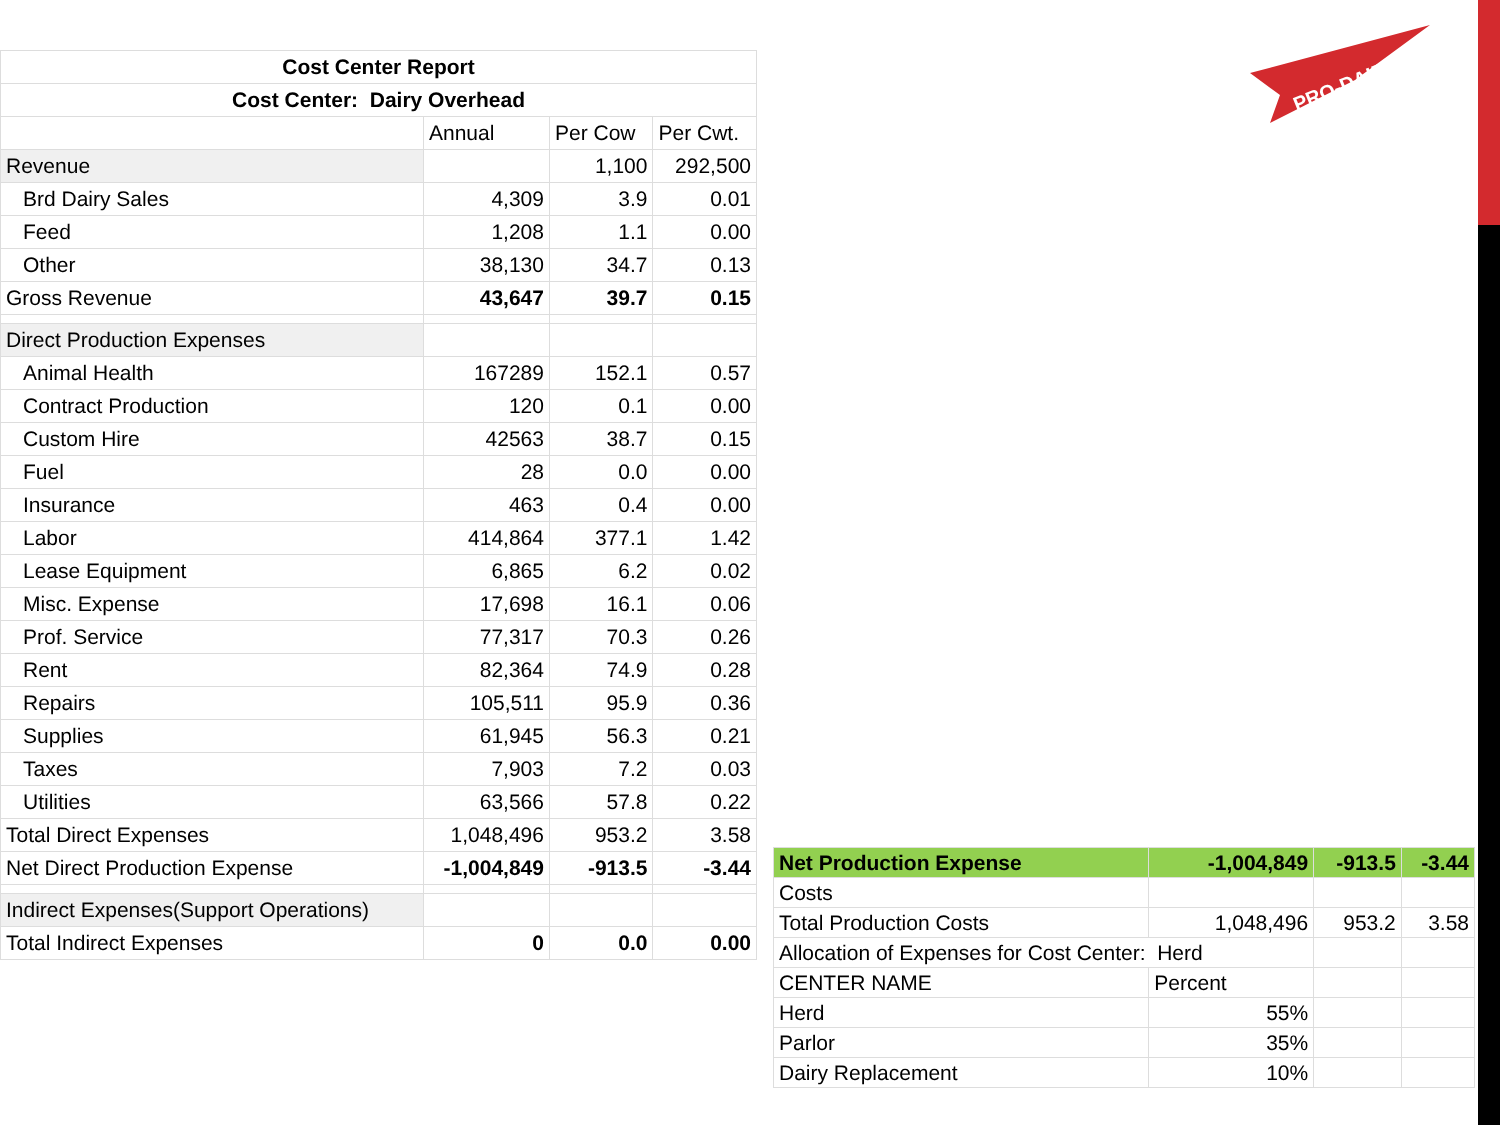PRO-DAIRY
| Cost Center Report | | | |
| Cost Center: Dairy Overhead | | | |
| | Annual | Per Cow | Per Cwt. |
| Revenue | | 1,100 | 292,500 |
| Brd Dairy Sales | 4,309 | 3.9 | 0.01 |
| Feed | 1,208 | 1.1 | 0.00 |
| Other | 38,130 | 34.7 | 0.13 |
| Gross Revenue | 43,647 | 39.7 | 0.15 |
| Direct Production Expenses | | | |
| Animal Health | 167289 | 152.1 | 0.57 |
| Contract Production | 120 | 0.1 | 0.00 |
| Custom Hire | 42563 | 38.7 | 0.15 |
| Fuel | 28 | 0.0 | 0.00 |
| Insurance | 463 | 0.4 | 0.00 |
| Labor | 414,864 | 377.1 | 1.42 |
| Lease Equipment | 6,865 | 6.2 | 0.02 |
| Misc. Expense | 17,698 | 16.1 | 0.06 |
| Prof. Service | 77,317 | 70.3 | 0.26 |
| Rent | 82,364 | 74.9 | 0.28 |
| Repairs | 105,511 | 95.9 | 0.36 |
| Supplies | 61,945 | 56.3 | 0.21 |
| Taxes | 7,903 | 7.2 | 0.03 |
| Utilities | 63,566 | 57.8 | 0.22 |
| Total Direct Expenses | 1,048,496 | 953.2 | 3.58 |
| Net Direct Production Expense | -1,004,849 | -913.5 | -3.44 |
| Indirect Expenses(Support Operations) | | | |
| Total Indirect Expenses | 0 | 0.0 | 0.00 |
| Net Production Expense | -1,004,849 | -913.5 | -3.44 |
| Costs | | | |
| Total Production Costs | 1,048,496 | 953.2 | 3.58 |
| Allocation of Expenses for Cost Center: Herd | | | |
| CENTER NAME | Percent | | |
| Herd | 55% | | |
| Parlor | 35% | | |
| Dairy Replacement | 10% | | |